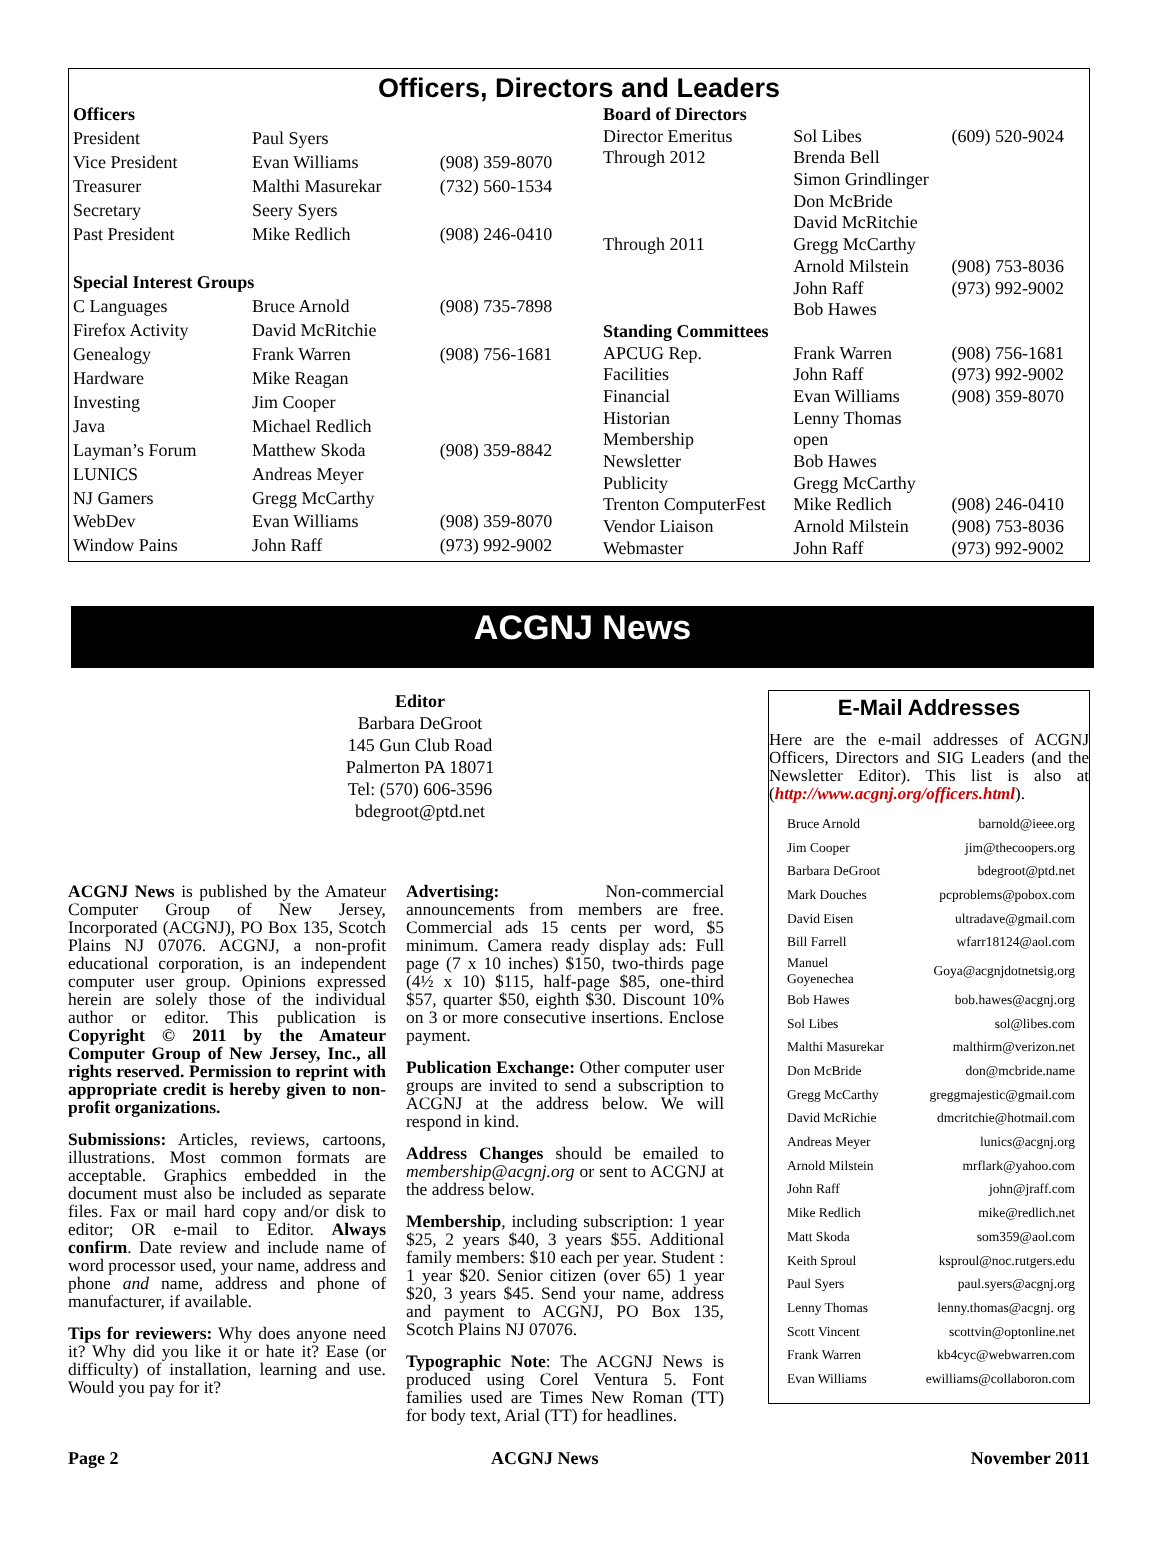Officers, Directors and Leaders
| Officers | | |
| President | Paul Syers | |
| Vice President | Evan Williams | (908) 359-8070 |
| Treasurer | Malthi Masurekar | (732) 560-1534 |
| Secretary | Seery Syers | |
| Past President | Mike Redlich | (908) 246-0410 |
| Special Interest Groups | | |
| C Languages | Bruce Arnold | (908) 735-7898 |
| Firefox Activity | David McRitchie | |
| Genealogy | Frank Warren | (908) 756-1681 |
| Hardware | Mike Reagan | |
| Investing | Jim Cooper | |
| Java | Michael Redlich | |
| Layman’s Forum | Matthew Skoda | (908) 359-8842 |
| LUNICS | Andreas Meyer | |
| NJ Gamers | Gregg McCarthy | |
| WebDev | Evan Williams | (908) 359-8070 |
| Window Pains | John Raff | (973) 992-9002 |
| Board of Directors | | |
| Director Emeritus | Sol Libes | (609) 520-9024 |
| Through 2012 | Brenda Bell | |
| | Simon Grindlinger | |
| | Don McBride | |
| | David McRitchie | |
| Through 2011 | Gregg McCarthy | |
| | Arnold Milstein | (908) 753-8036 |
| | John Raff | (973) 992-9002 |
| | Bob Hawes | |
| Standing Committees | | |
| APCUG Rep. | Frank Warren | (908) 756-1681 |
| Facilities | John Raff | (973) 992-9002 |
| Financial | Evan Williams | (908) 359-8070 |
| Historian | Lenny Thomas | |
| Membership | open | |
| Newsletter | Bob Hawes | |
| Publicity | Gregg McCarthy | |
| Trenton ComputerFest | Mike Redlich | (908) 246-0410 |
| Vendor Liaison | Arnold Milstein | (908) 753-8036 |
| Webmaster | John Raff | (973) 992-9002 |
ACGNJ News
Editor
Barbara DeGroot
145 Gun Club Road
Palmerton PA 18071
Tel: (570) 606-3596
bdegroot@ptd.net
ACGNJ News is published by the Amateur Computer Group of New Jersey, Incorporated (ACGNJ), PO Box 135, Scotch Plains NJ 07076. ACGNJ, a non-profit educational corporation, is an independent computer user group. Opinions expressed herein are solely those of the individual author or editor. This publication is Copyright © 2011 by the Amateur Computer Group of New Jersey, Inc., all rights reserved. Permission to reprint with appropriate credit is hereby given to non-profit organizations.
Submissions: Articles, reviews, cartoons, illustrations. Most common formats are acceptable. Graphics embedded in the document must also be included as separate files. Fax or mail hard copy and/or disk to editor; OR e-mail to Editor. Always confirm. Date review and include name of word processor used, your name, address and phone and name, address and phone of manufacturer, if available.
Tips for reviewers: Why does anyone need it? Why did you like it or hate it? Ease (or difficulty) of installation, learning and use. Would you pay for it?
Advertising: Non-commercial announcements from members are free. Commercial ads 15 cents per word, $5 minimum. Camera ready display ads: Full page (7 x 10 inches) $150, two-thirds page (4½ x 10) $115, half-page $85, one-third $57, quarter $50, eighth $30. Discount 10% on 3 or more consecutive insertions. Enclose payment.
Publication Exchange: Other computer user groups are invited to send a subscription to ACGNJ at the address below. We will respond in kind.
Address Changes should be emailed to membership@acgnj.org or sent to ACGNJ at the address below.
Membership, including subscription: 1 year $25, 2 years $40, 3 years $55. Additional family members: $10 each per year. Student : 1 year $20. Senior citizen (over 65) 1 year $20, 3 years $45. Send your name, address and payment to ACGNJ, PO Box 135, Scotch Plains NJ 07076.
Typographic Note: The ACGNJ News is produced using Corel Ventura 5. Font families used are Times New Roman (TT) for body text, Arial (TT) for headlines.
E-Mail Addresses
Here are the e-mail addresses of ACGNJ Officers, Directors and SIG Leaders (and the Newsletter Editor). This list is also at (http://www.acgnj.org/officers.html).
| Bruce Arnold | barnold@ieee.org |
| Jim Cooper | jim@thecoopers.org |
| Barbara DeGroot | bdegroot@ptd.net |
| Mark Douches | pcproblems@pobox.com |
| David Eisen | ultradave@gmail.com |
| Bill Farrell | wfarr18124@aol.com |
| Manuel Goyenechea | Goya@acgnjdotnetsig.org |
| Bob Hawes | bob.hawes@acgnj.org |
| Sol Libes | sol@libes.com |
| Malthi Masurekar | malthirm@verizon.net |
| Don McBride | don@mcbride.name |
| Gregg McCarthy | greggmajestic@gmail.com |
| David McRichie | dmcritchie@hotmail.com |
| Andreas Meyer | lunics@acgnj.org |
| Arnold Milstein | mrflark@yahoo.com |
| John Raff | john@jraff.com |
| Mike Redlich | mike@redlich.net |
| Matt Skoda | som359@aol.com |
| Keith Sproul | ksproul@noc.rutgers.edu |
| Paul Syers | paul.syers@acgnj.org |
| Lenny Thomas | lenny.thomas@acgnj. org |
| Scott Vincent | scottvin@optonline.net |
| Frank Warren | kb4cyc@webwarren.com |
| Evan Williams | ewilliams@collaboron.com |
Page 2 ACGNJ News November 2011